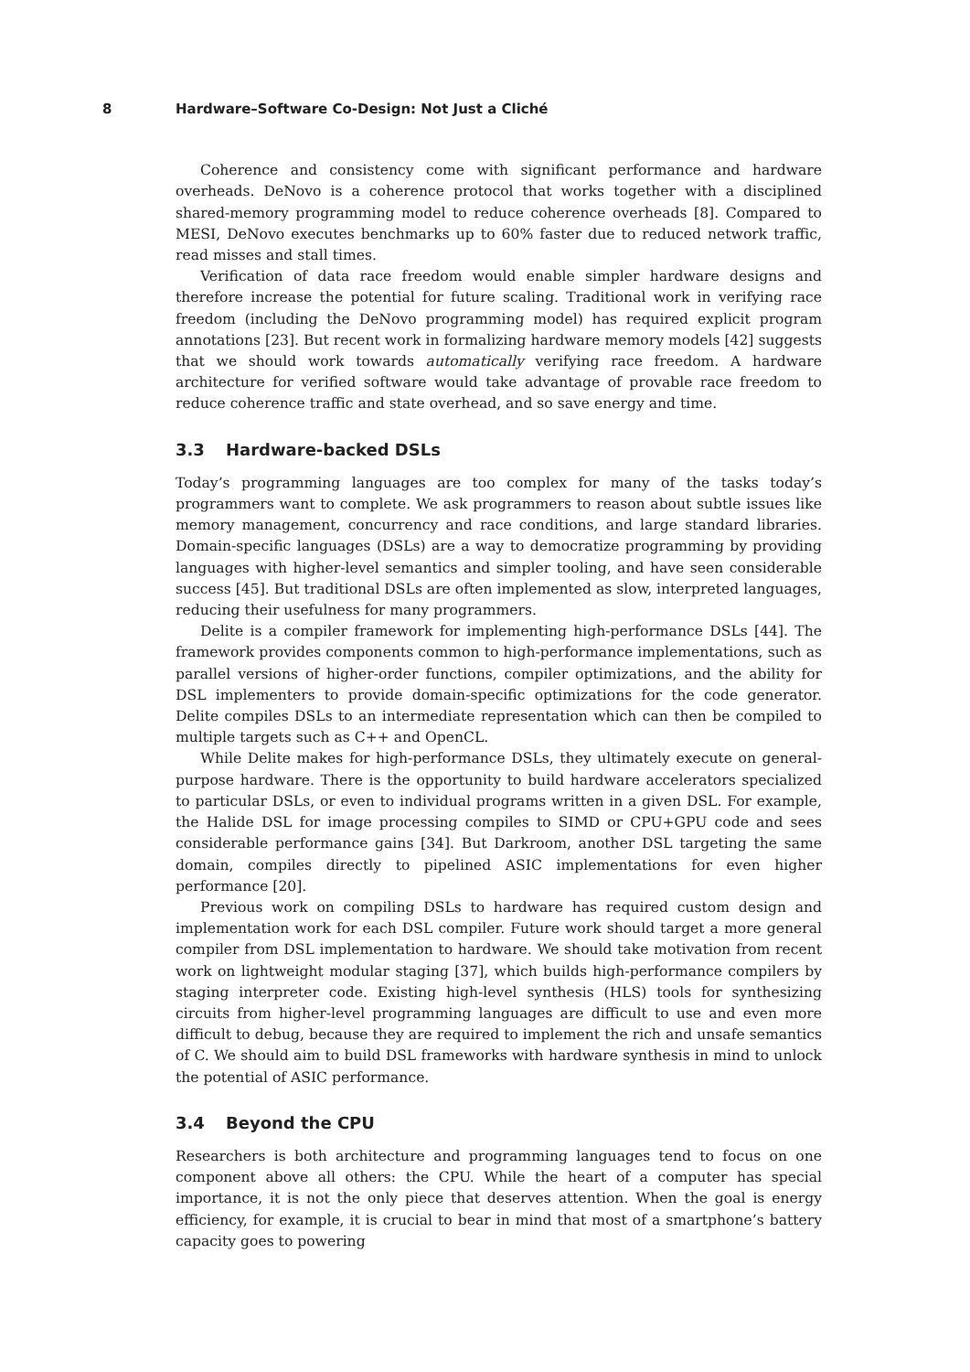8 Hardware–Software Co-Design: Not Just a Cliché
Coherence and consistency come with significant performance and hardware overheads. DeNovo is a coherence protocol that works together with a disciplined shared-memory programming model to reduce coherence overheads [8]. Compared to MESI, DeNovo executes benchmarks up to 60% faster due to reduced network traffic, read misses and stall times.
Verification of data race freedom would enable simpler hardware designs and therefore increase the potential for future scaling. Traditional work in verifying race freedom (including the DeNovo programming model) has required explicit program annotations [23]. But recent work in formalizing hardware memory models [42] suggests that we should work towards automatically verifying race freedom. A hardware architecture for verified software would take advantage of provable race freedom to reduce coherence traffic and state overhead, and so save energy and time.
3.3 Hardware-backed DSLs
Today’s programming languages are too complex for many of the tasks today’s programmers want to complete. We ask programmers to reason about subtle issues like memory management, concurrency and race conditions, and large standard libraries. Domain-specific languages (DSLs) are a way to democratize programming by providing languages with higher-level semantics and simpler tooling, and have seen considerable success [45]. But traditional DSLs are often implemented as slow, interpreted languages, reducing their usefulness for many programmers.
Delite is a compiler framework for implementing high-performance DSLs [44]. The framework provides components common to high-performance implementations, such as parallel versions of higher-order functions, compiler optimizations, and the ability for DSL implementers to provide domain-specific optimizations for the code generator. Delite compiles DSLs to an intermediate representation which can then be compiled to multiple targets such as C++ and OpenCL.
While Delite makes for high-performance DSLs, they ultimately execute on general-purpose hardware. There is the opportunity to build hardware accelerators specialized to particular DSLs, or even to individual programs written in a given DSL. For example, the Halide DSL for image processing compiles to SIMD or CPU+GPU code and sees considerable performance gains [34]. But Darkroom, another DSL targeting the same domain, compiles directly to pipelined ASIC implementations for even higher performance [20].
Previous work on compiling DSLs to hardware has required custom design and implementation work for each DSL compiler. Future work should target a more general compiler from DSL implementation to hardware. We should take motivation from recent work on lightweight modular staging [37], which builds high-performance compilers by staging interpreter code. Existing high-level synthesis (HLS) tools for synthesizing circuits from higher-level programming languages are difficult to use and even more difficult to debug, because they are required to implement the rich and unsafe semantics of C. We should aim to build DSL frameworks with hardware synthesis in mind to unlock the potential of ASIC performance.
3.4 Beyond the CPU
Researchers is both architecture and programming languages tend to focus on one component above all others: the CPU. While the heart of a computer has special importance, it is not the only piece that deserves attention. When the goal is energy efficiency, for example, it is crucial to bear in mind that most of a smartphone’s battery capacity goes to powering